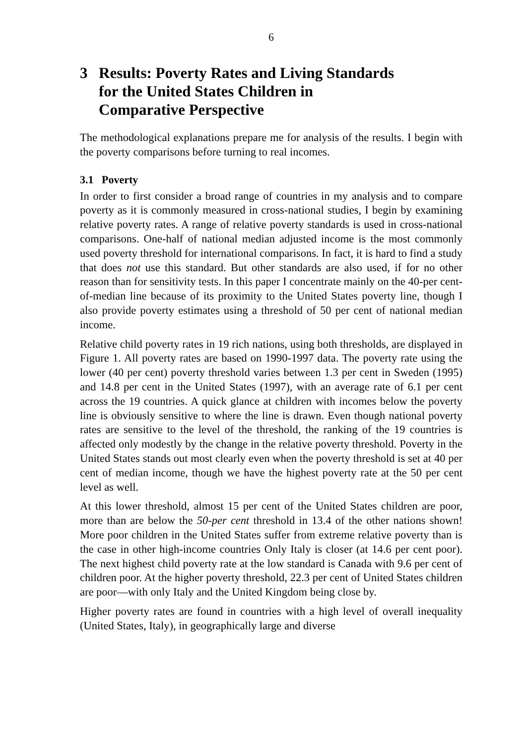6
3 Results: Poverty Rates and Living Standards
for the United States Children in
Comparative Perspective
The methodological explanations prepare me for analysis of the results. I begin with the poverty comparisons before turning to real incomes.
3.1 Poverty
In order to first consider a broad range of countries in my analysis and to compare poverty as it is commonly measured in cross-national studies, I begin by examining relative poverty rates. A range of relative poverty standards is used in cross-national comparisons. One-half of national median adjusted income is the most commonly used poverty threshold for international comparisons. In fact, it is hard to find a study that does not use this standard. But other standards are also used, if for no other reason than for sensitivity tests. In this paper I concentrate mainly on the 40-per cent-of-median line because of its proximity to the United States poverty line, though I also provide poverty estimates using a threshold of 50 per cent of national median income.
Relative child poverty rates in 19 rich nations, using both thresholds, are displayed in Figure 1. All poverty rates are based on 1990-1997 data. The poverty rate using the lower (40 per cent) poverty threshold varies between 1.3 per cent in Sweden (1995) and 14.8 per cent in the United States (1997), with an average rate of 6.1 per cent across the 19 countries. A quick glance at children with incomes below the poverty line is obviously sensitive to where the line is drawn. Even though national poverty rates are sensitive to the level of the threshold, the ranking of the 19 countries is affected only modestly by the change in the relative poverty threshold. Poverty in the United States stands out most clearly even when the poverty threshold is set at 40 per cent of median income, though we have the highest poverty rate at the 50 per cent level as well.
At this lower threshold, almost 15 per cent of the United States children are poor, more than are below the 50-per cent threshold in 13.4 of the other nations shown! More poor children in the United States suffer from extreme relative poverty than is the case in other high-income countries Only Italy is closer (at 14.6 per cent poor). The next highest child poverty rate at the low standard is Canada with 9.6 per cent of children poor. At the higher poverty threshold, 22.3 per cent of United States children are poor—with only Italy and the United Kingdom being close by.
Higher poverty rates are found in countries with a high level of overall inequality (United States, Italy), in geographically large and diverse